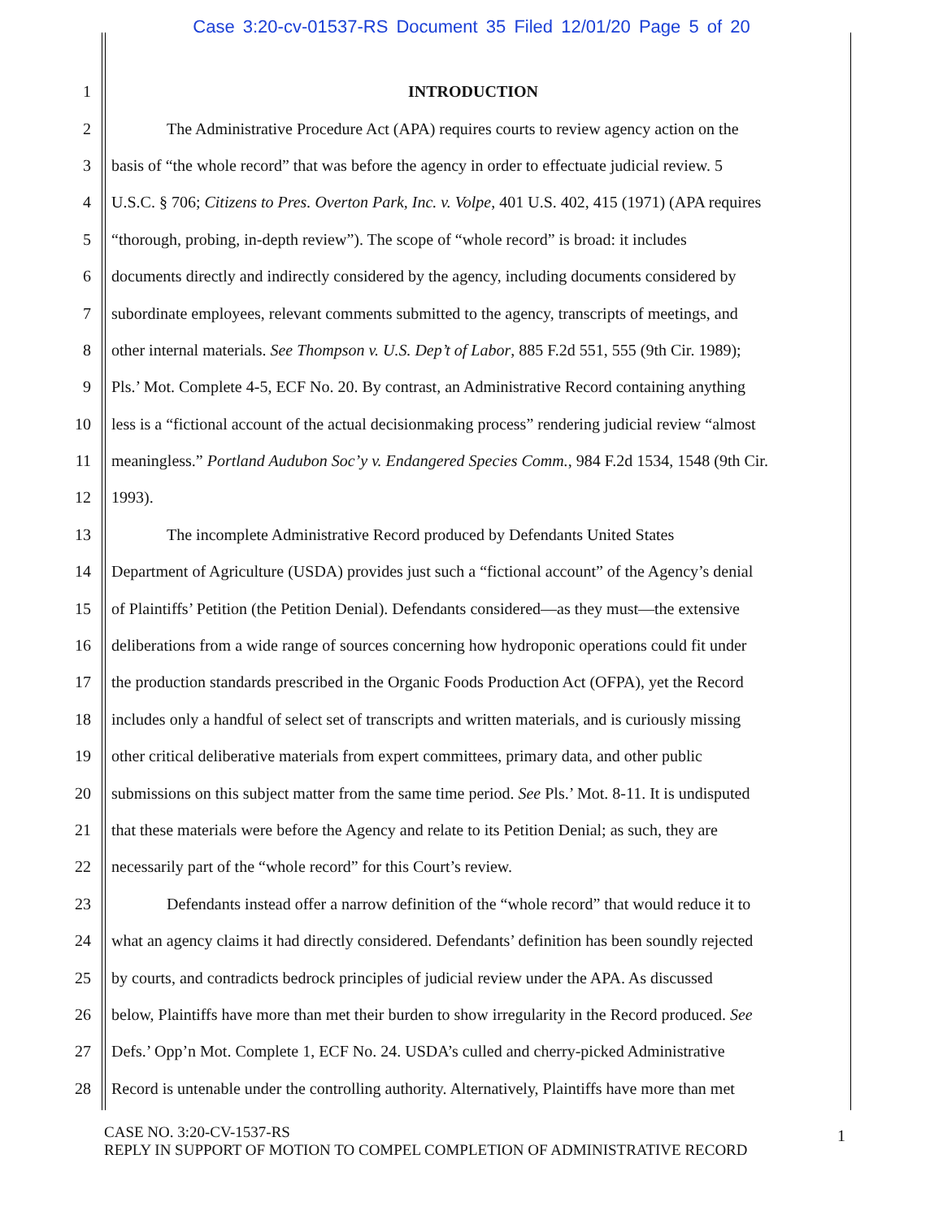Case 3:20-cv-01537-RS Document 35 Filed 12/01/20 Page 5 of 20
1 INTRODUCTION
2 The Administrative Procedure Act (APA) requires courts to review agency action on the
3 basis of “the whole record” that was before the agency in order to effectuate judicial review. 5
4 U.S.C. § 706; Citizens to Pres. Overton Park, Inc. v. Volpe, 401 U.S. 402, 415 (1971) (APA requires
5 “thorough, probing, in-depth review”). The scope of “whole record” is broad: it includes
6 documents directly and indirectly considered by the agency, including documents considered by
7 subordinate employees, relevant comments submitted to the agency, transcripts of meetings, and
8 other internal materials. See Thompson v. U.S. Dep’t of Labor, 885 F.2d 551, 555 (9th Cir. 1989);
9 Pls.’ Mot. Complete 4-5, ECF No. 20. By contrast, an Administrative Record containing anything
10 less is a “fictional account of the actual decisionmaking process” rendering judicial review “almost
11 meaningless.” Portland Audubon Soc’y v. Endangered Species Comm., 984 F.2d 1534, 1548 (9th Cir.
12 1993).
13 The incomplete Administrative Record produced by Defendants United States
14 Department of Agriculture (USDA) provides just such a “fictional account” of the Agency’s denial
15 of Plaintiffs’ Petition (the Petition Denial). Defendants considered—as they must—the extensive
16 deliberations from a wide range of sources concerning how hydroponic operations could fit under
17 the production standards prescribed in the Organic Foods Production Act (OFPA), yet the Record
18 includes only a handful of select set of transcripts and written materials, and is curiously missing
19 other critical deliberative materials from expert committees, primary data, and other public
20 submissions on this subject matter from the same time period. See Pls.’ Mot. 8-11. It is undisputed
21 that these materials were before the Agency and relate to its Petition Denial; as such, they are
22 necessarily part of the “whole record” for this Court’s review.
23 Defendants instead offer a narrow definition of the “whole record” that would reduce it to
24 what an agency claims it had directly considered. Defendants’ definition has been soundly rejected
25 by courts, and contradicts bedrock principles of judicial review under the APA. As discussed
26 below, Plaintiffs have more than met their burden to show irregularity in the Record produced. See
27 Defs.’ Opp’n Mot. Complete 1, ECF No. 24. USDA’s culled and cherry-picked Administrative
28 Record is untenable under the controlling authority. Alternatively, Plaintiffs have more than met
CASE NO. 3:20-CV-1537-RS
REPLY IN SUPPORT OF MOTION TO COMPEL COMPLETION OF ADMINISTRATIVE RECORD
1